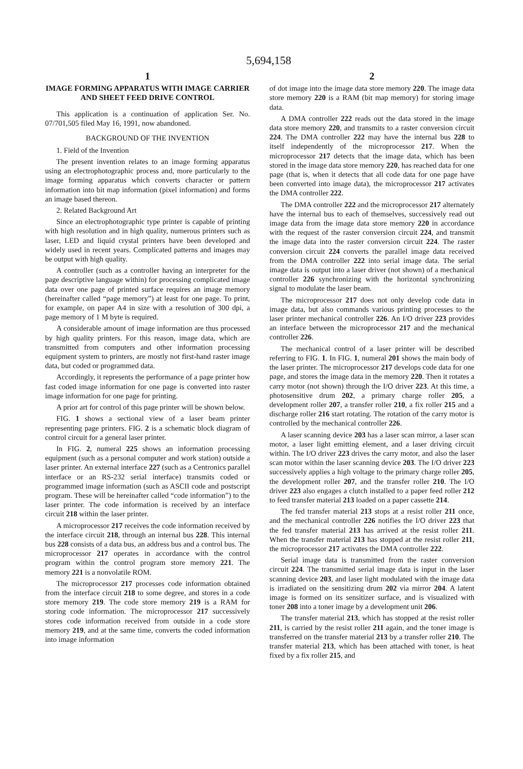5,694,158
1
IMAGE FORMING APPARATUS WITH IMAGE CARRIER AND SHEET FEED DRIVE CONTROL
This application is a continuation of application Ser. No. 07/701,505 filed May 16, 1991, now abandoned.
BACKGROUND OF THE INVENTION
1. Field of the Invention
The present invention relates to an image forming apparatus using an electrophotographic process and, more particularly to the image forming apparatus which converts character or pattern information into bit map information (pixel information) and forms an image based thereon.
2. Related Background Art
Since an electrophotographic type printer is capable of printing with high resolution and in high quality, numerous printers such as laser, LED and liquid crystal printers have been developed and widely used in recent years. Complicated patterns and images may be output with high quality.
A controller (such as a controller having an interpreter for the page descriptive language within) for processing complicated image data over one page of printed surface requires an image memory (hereinafter called “page memory”) at least for one page. To print, for example, on paper A4 in size with a resolution of 300 dpi, a page memory of 1 M byte is required.
A considerable amount of image information are thus processed by high quality printers. For this reason, image data, which are transmitted from computers and other information processing equipment system to printers, are mostly not first-hand raster image data, but coded or programmed data.
Accordingly, it represents the performance of a page printer how fast coded image information for one page is converted into raster image information for one page for printing.
A prior art for control of this page printer will be shown below.
FIG. 1 shows a sectional view of a laser beam printer representing page printers. FIG. 2 is a schematic block diagram of control circuit for a general laser printer.
In FIG. 2, numeral 225 shows an information processing equipment (such as a personal computer and work station) outside a laser printer. An external interface 227 (such as a Centronics parallel interface or an RS-232 serial interface) transmits coded or programmed image information (such as ASCII code and postscript program. These will be hereinafter called “code information”) to the laser printer. The code information is received by an interface circuit 218 within the laser printer.
A microprocessor 217 receives the code information received by the interface circuit 218, through an internal bus 228. This internal bus 228 consists of a data bus, an address bus and a control bus. The microprocessor 217 operates in accordance with the control program within the control program store memory 221. The memory 221 is a nonvolatile ROM.
The microprocessor 217 processes code information obtained from the interface circuit 218 to some degree, and stores in a code store memory 219. The code store memory 219 is a RAM for storing code information. The microprocessor 217 successively stores code information received from outside in a code store memory 219, and at the same time, converts the coded information into image information
2
of dot image into the image data store memory 220. The image data store memory 220 is a RAM (bit map memory) for storing image data.
A DMA controller 222 reads out the data stored in the image data store memory 220, and transmits to a raster conversion circuit 224. The DMA controller 222 may have the internal bus 228 to itself independently of the microprocessor 217. When the microprocessor 217 detects that the image data, which has been stored in the image data store memory 220, has reached data for one page (that is, when it detects that all code data for one page have been converted into image data), the microprocessor 217 activates the DMA controller 222.
The DMA controller 222 and the microprocessor 217 alternately have the internal bus to each of themselves, successively read out image data from the image data store memory 220 in accordance with the request of the raster conversion circuit 224, and transmit the image data into the raster conversion circuit 224. The raster conversion circuit 224 converts the parallel image data received from the DMA controller 222 into serial image data. The serial image data is output into a laser driver (not shown) of a mechanical controller 226 synchronizing with the horizontal synchronizing signal to modulate the laser beam.
The microprocessor 217 does not only develop code data in image data, but also commands various printing processes to the laser printer mechanical controller 226. An I/O driver 223 provides an interface between the microprocessor 217 and the mechanical controller 226.
The mechanical control of a laser printer will be described referring to FIG. 1. In FIG. 1, numeral 201 shows the main body of the laser printer. The microprocessor 217 develops code data for one page, and stores the image data in the memory 220. Then it rotates a carry motor (not shown) through the I/O driver 223. At this time, a photosensitive drum 202, a primary charge roller 205, a development roller 207, a transfer roller 210, a fix roller 215 and a discharge roller 216 start rotating. The rotation of the carry motor is controlled by the mechanical controller 226.
A laser scanning device 203 has a laser scan mirror, a laser scan motor, a laser light emitting element, and a laser driving circuit within. The I/O driver 223 drives the carry motor, and also the laser scan motor within the laser scanning device 203. The I/O driver 223 successively applies a high voltage to the primary charge roller 205, the development roller 207, and the transfer roller 210. The I/O driver 223 also engages a clutch installed to a paper feed roller 212 to feed transfer material 213 loaded on a paper cassette 214.
The fed transfer material 213 stops at a resist roller 211 once, and the mechanical controller 226 notifies the I/O driver 223 that the fed transfer material 213 has arrived at the resist roller 211. When the transfer material 213 has stopped at the resist roller 211, the microprocessor 217 activates the DMA controller 222.
Serial image data is transmitted from the raster conversion circuit 224. The transmitted serial image data is input in the laser scanning device 203, and laser light modulated with the image data is irradiated on the sensitizing drum 202 via mirror 204. A latent image is formed on its sensitizer surface, and is visualized with toner 208 into a toner image by a development unit 206.
The transfer material 213, which has stopped at the resist roller 211, is carried by the resist roller 211 again, and the toner image is transferred on the transfer material 213 by a transfer roller 210. The transfer material 213, which has been attached with toner, is heat fixed by a fix roller 215, and